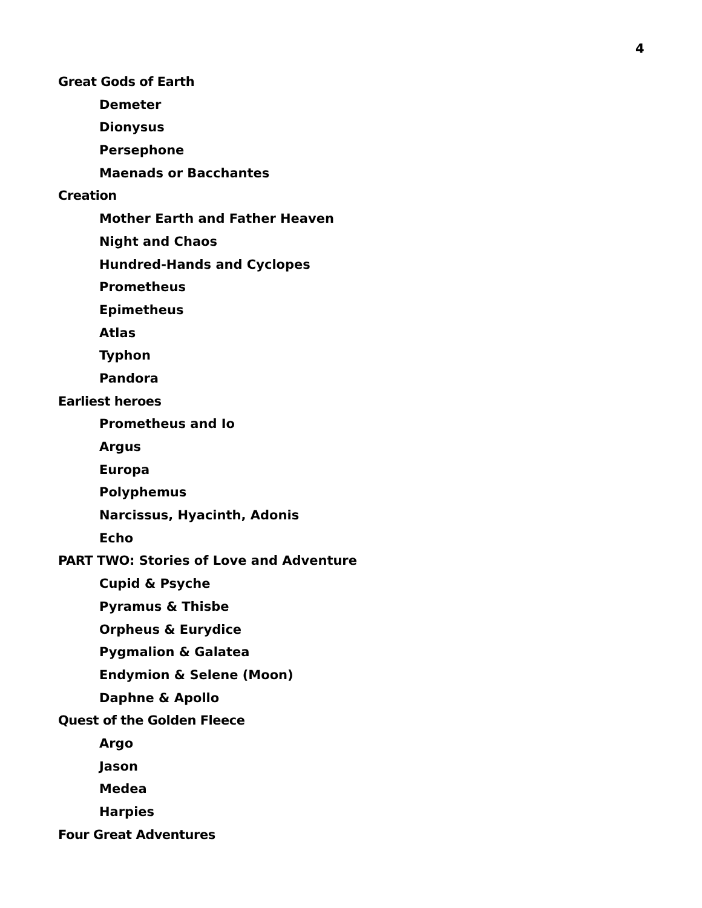4
Great Gods of Earth
Demeter
Dionysus
Persephone
Maenads or Bacchantes
Creation
Mother Earth and Father Heaven
Night and Chaos
Hundred-Hands and Cyclopes
Prometheus
Epimetheus
Atlas
Typhon
Pandora
Earliest heroes
Prometheus and Io
Argus
Europa
Polyphemus
Narcissus, Hyacinth, Adonis
Echo
PART TWO: Stories of Love and Adventure
Cupid & Psyche
Pyramus & Thisbe
Orpheus & Eurydice
Pygmalion & Galatea
Endymion & Selene (Moon)
Daphne & Apollo
Quest of the Golden Fleece
Argo
Jason
Medea
Harpies
Four Great Adventures